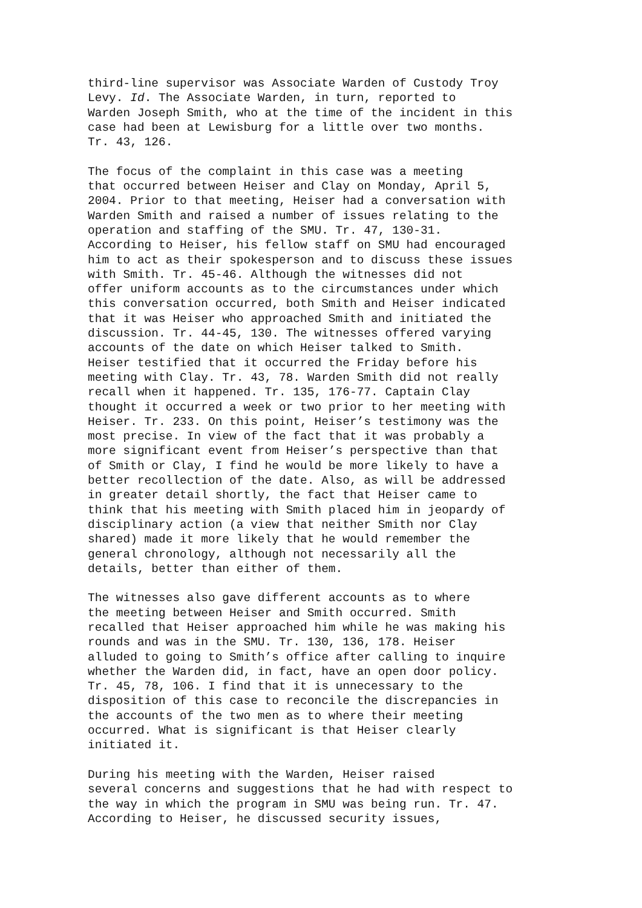third-line supervisor was Associate Warden of Custody Troy Levy. Id. The Associate Warden, in turn, reported to Warden Joseph Smith, who at the time of the incident in this case had been at Lewisburg for a little over two months. Tr. 43, 126.
The focus of the complaint in this case was a meeting that occurred between Heiser and Clay on Monday, April 5, 2004. Prior to that meeting, Heiser had a conversation with Warden Smith and raised a number of issues relating to the operation and staffing of the SMU. Tr. 47, 130-31. According to Heiser, his fellow staff on SMU had encouraged him to act as their spokesperson and to discuss these issues with Smith. Tr. 45-46. Although the witnesses did not offer uniform accounts as to the circumstances under which this conversation occurred, both Smith and Heiser indicated that it was Heiser who approached Smith and initiated the discussion. Tr. 44-45, 130. The witnesses offered varying accounts of the date on which Heiser talked to Smith. Heiser testified that it occurred the Friday before his meeting with Clay. Tr. 43, 78. Warden Smith did not really recall when it happened. Tr. 135, 176-77. Captain Clay thought it occurred a week or two prior to her meeting with Heiser. Tr. 233. On this point, Heiser’s testimony was the most precise. In view of the fact that it was probably a more significant event from Heiser’s perspective than that of Smith or Clay, I find he would be more likely to have a better recollection of the date. Also, as will be addressed in greater detail shortly, the fact that Heiser came to think that his meeting with Smith placed him in jeopardy of disciplinary action (a view that neither Smith nor Clay shared) made it more likely that he would remember the general chronology, although not necessarily all the details, better than either of them.
The witnesses also gave different accounts as to where the meeting between Heiser and Smith occurred. Smith recalled that Heiser approached him while he was making his rounds and was in the SMU. Tr. 130, 136, 178. Heiser alluded to going to Smith’s office after calling to inquire whether the Warden did, in fact, have an open door policy. Tr. 45, 78, 106. I find that it is unnecessary to the disposition of this case to reconcile the discrepancies in the accounts of the two men as to where their meeting occurred. What is significant is that Heiser clearly initiated it.
During his meeting with the Warden, Heiser raised several concerns and suggestions that he had with respect to the way in which the program in SMU was being run. Tr. 47. According to Heiser, he discussed security issues,